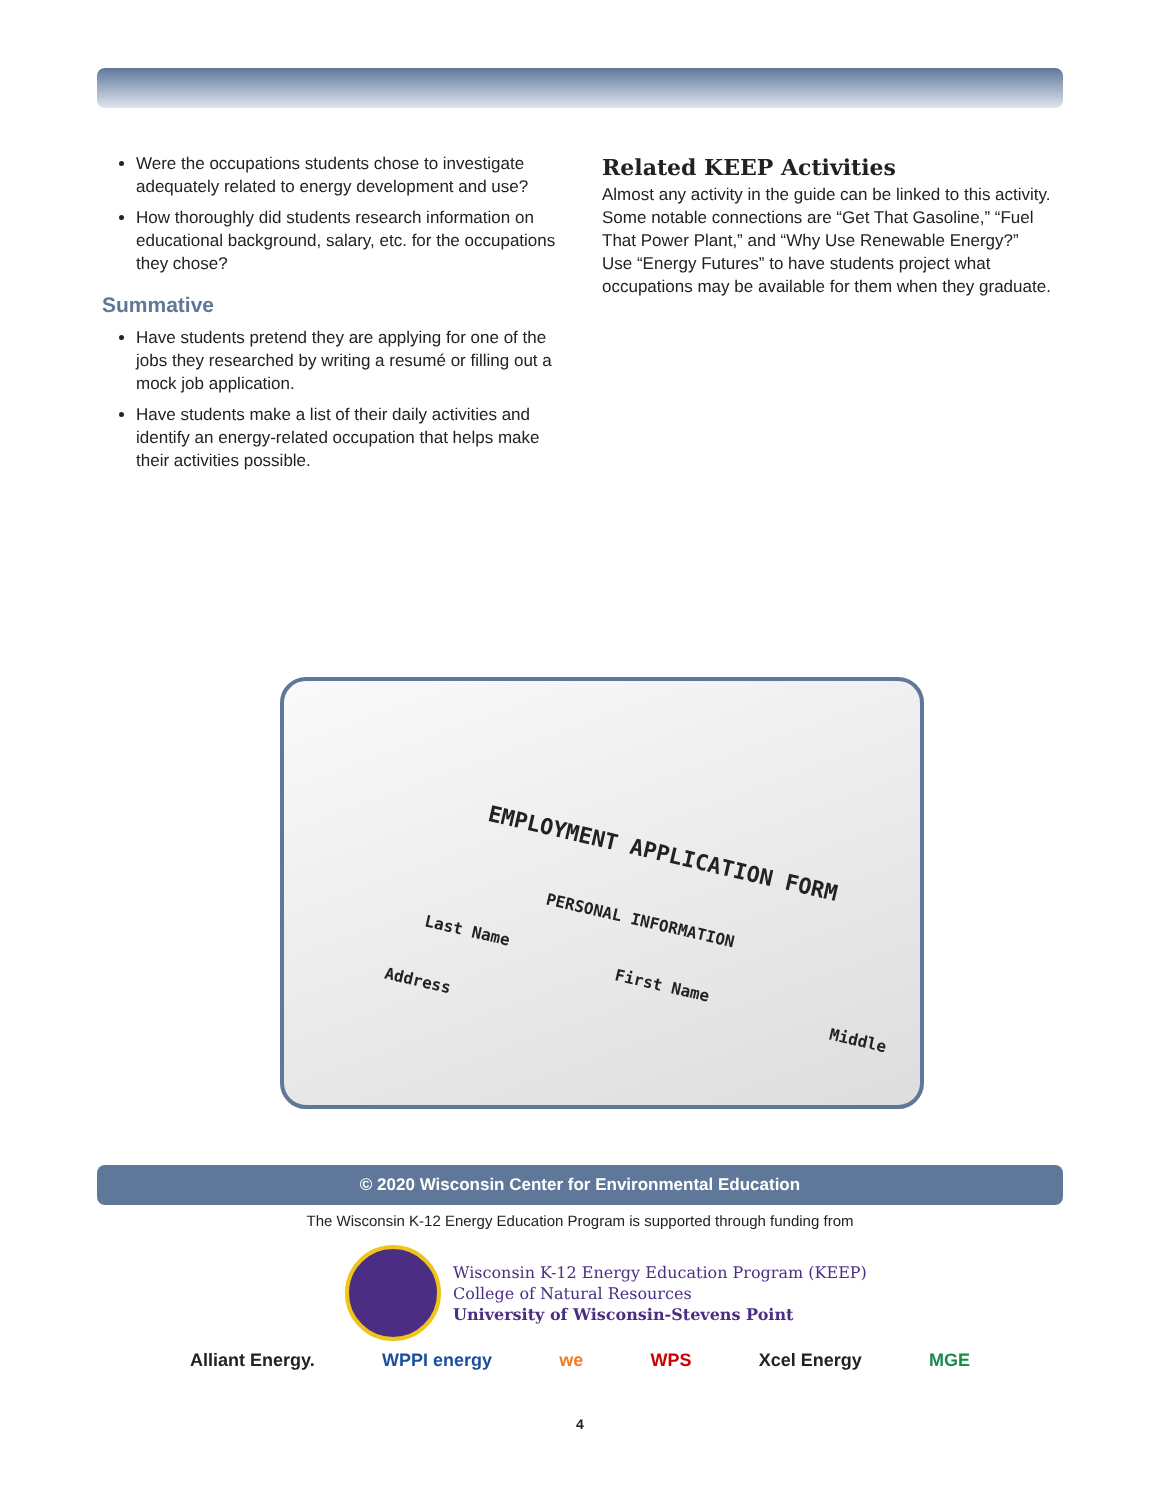Were the occupations students chose to investigate adequately related to energy development and use?
How thoroughly did students research information on educational background, salary, etc. for the occupations they chose?
Summative
Have students pretend they are applying for one of the jobs they researched by writing a resumé or filling out a mock job application.
Have students make a list of their daily activities and identify an energy-related occupation that helps make their activities possible.
Related KEEP Activities
Almost any activity in the guide can be linked to this activity. Some notable connections are “Get That Gasoline,” “Fuel That Power Plant,” and “Why Use Renewable Energy?” Use “Energy Futures” to have students project what occupations may be available for them when they graduate.
EMPLOYMENT APPLICATION FORM
PERSONAL INFORMATION
Last Name
First Name
Address
Middle
© 2020 Wisconsin Center for Environmental Education
The Wisconsin K-12 Energy Education Program is supported through funding from
Wisconsin K-12 Energy Education Program (KEEP)
College of Natural Resources
University of Wisconsin-Stevens Point
Alliant Energy. WPPI energy we WPS Xcel Energy MGE
4